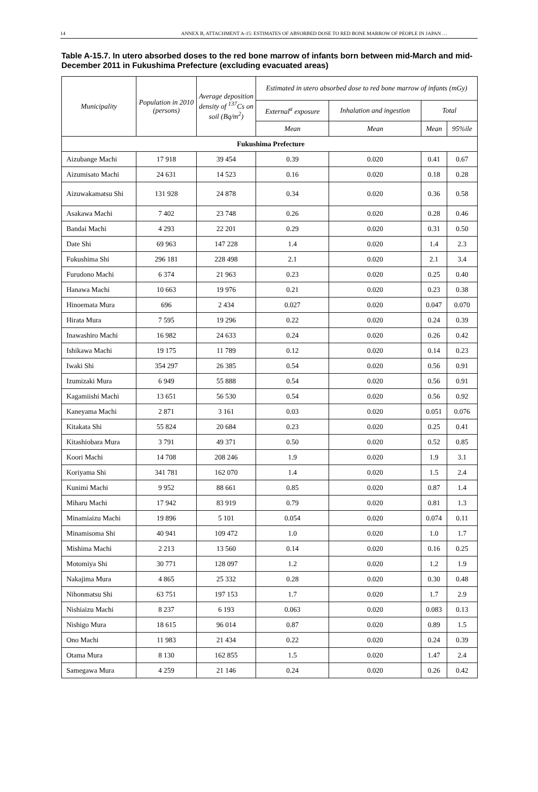14 ANNEX B, ATTACHMENT A-15: ESTIMATES OF ABSORBED DOSE TO RED BONE MARROW OF PEOPLE IN JAPAN …
Table A-15.7. In utero absorbed doses to the red bone marrow of infants born between mid-March and mid-December 2011 in Fukushima Prefecture (excluding evacuated areas)
| Municipality | Population in 2010 (persons) | Average deposition density of <sup>137</sup>Cs on soil (Bq/m<sup>2</sup>) | Estimated in utero absorbed dose to red bone marrow of infants (mGy) | | | |
| --- | --- | --- | --- | --- | --- | --- |
| | | | External<sup>a</sup> exposure | Inhalation and ingestion | Total | |
| | | | Mean | Mean | Mean | 95%ile |
| Fukushima Prefecture | | | | | | |
| Aizubange Machi | 17 918 | 39 454 | 0.39 | 0.020 | 0.41 | 0.67 |
| Aizumisato Machi | 24 631 | 14 523 | 0.16 | 0.020 | 0.18 | 0.28 |
| Aizuwakamatsu Shi | 131 928 | 24 878 | 0.34 | 0.020 | 0.36 | 0.58 |
| Asakawa Machi | 7 402 | 23 748 | 0.26 | 0.020 | 0.28 | 0.46 |
| Bandai Machi | 4 293 | 22 201 | 0.29 | 0.020 | 0.31 | 0.50 |
| Date Shi | 69 963 | 147 228 | 1.4 | 0.020 | 1.4 | 2.3 |
| Fukushima Shi | 296 181 | 228 498 | 2.1 | 0.020 | 2.1 | 3.4 |
| Furudono Machi | 6 374 | 21 963 | 0.23 | 0.020 | 0.25 | 0.40 |
| Hanawa Machi | 10 663 | 19 976 | 0.21 | 0.020 | 0.23 | 0.38 |
| Hinoemata Mura | 696 | 2 434 | 0.027 | 0.020 | 0.047 | 0.070 |
| Hirata Mura | 7 595 | 19 296 | 0.22 | 0.020 | 0.24 | 0.39 |
| Inawashiro Machi | 16 982 | 24 633 | 0.24 | 0.020 | 0.26 | 0.42 |
| Ishikawa Machi | 19 175 | 11 789 | 0.12 | 0.020 | 0.14 | 0.23 |
| Iwaki Shi | 354 297 | 26 385 | 0.54 | 0.020 | 0.56 | 0.91 |
| Izumizaki Mura | 6 949 | 55 888 | 0.54 | 0.020 | 0.56 | 0.91 |
| Kagamiishi Machi | 13 651 | 56 530 | 0.54 | 0.020 | 0.56 | 0.92 |
| Kaneyama Machi | 2 871 | 3 161 | 0.03 | 0.020 | 0.051 | 0.076 |
| Kitakata Shi | 55 824 | 20 684 | 0.23 | 0.020 | 0.25 | 0.41 |
| Kitashiobara Mura | 3 791 | 49 371 | 0.50 | 0.020 | 0.52 | 0.85 |
| Koori Machi | 14 708 | 208 246 | 1.9 | 0.020 | 1.9 | 3.1 |
| Koriyama Shi | 341 781 | 162 070 | 1.4 | 0.020 | 1.5 | 2.4 |
| Kunimi Machi | 9 952 | 88 661 | 0.85 | 0.020 | 0.87 | 1.4 |
| Miharu Machi | 17 942 | 83 919 | 0.79 | 0.020 | 0.81 | 1.3 |
| Minamiaizu Machi | 19 896 | 5 101 | 0.054 | 0.020 | 0.074 | 0.11 |
| Minamisoma Shi | 40 941 | 109 472 | 1.0 | 0.020 | 1.0 | 1.7 |
| Mishima Machi | 2 213 | 13 560 | 0.14 | 0.020 | 0.16 | 0.25 |
| Motomiya Shi | 30 771 | 128 097 | 1.2 | 0.020 | 1.2 | 1.9 |
| Nakajima Mura | 4 865 | 25 332 | 0.28 | 0.020 | 0.30 | 0.48 |
| Nihonmatsu Shi | 63 751 | 197 153 | 1.7 | 0.020 | 1.7 | 2.9 |
| Nishiaizu Machi | 8 237 | 6 193 | 0.063 | 0.020 | 0.083 | 0.13 |
| Nishigo Mura | 18 615 | 96 014 | 0.87 | 0.020 | 0.89 | 1.5 |
| Ono Machi | 11 983 | 21 434 | 0.22 | 0.020 | 0.24 | 0.39 |
| Otama Mura | 8 130 | 162 855 | 1.5 | 0.020 | 1.47 | 2.4 |
| Samegawa Mura | 4 259 | 21 146 | 0.24 | 0.020 | 0.26 | 0.42 |